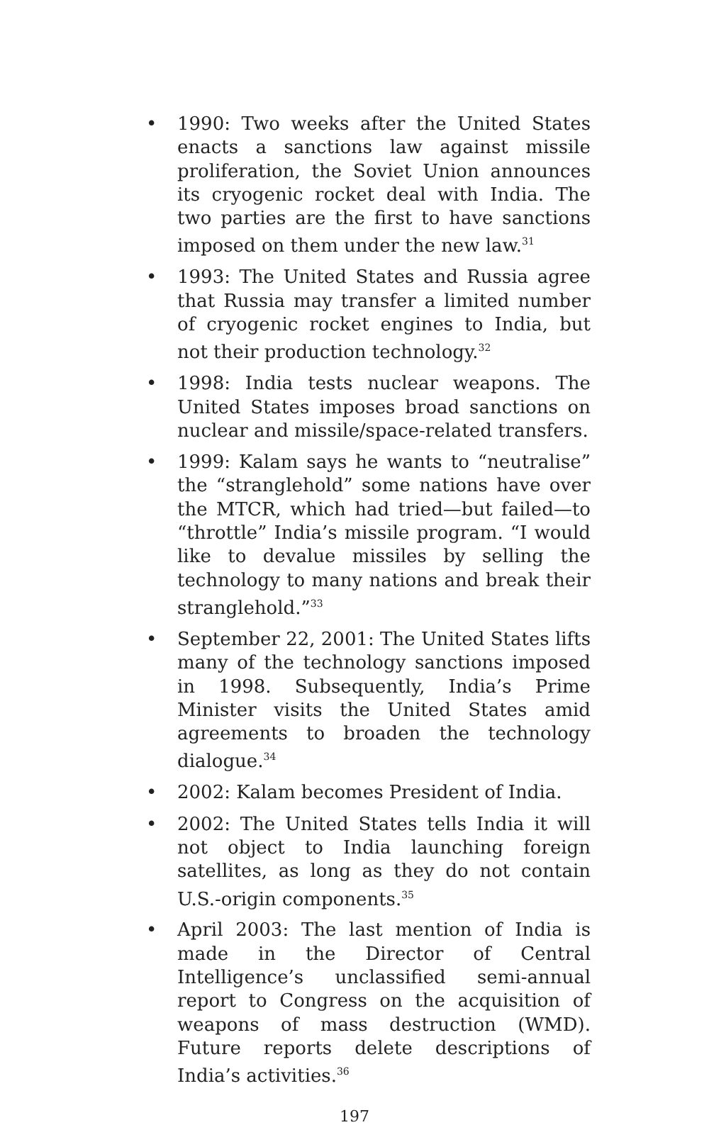• 1990: Two weeks after the United States enacts a sanctions law against missile proliferation, the Soviet Union announces its cryogenic rocket deal with India. The two parties are the first to have sanctions imposed on them under the new law.<sup>31</sup>
• 1993: The United States and Russia agree that Russia may transfer a limited number of cryogenic rocket engines to India, but not their production technology.<sup>32</sup>
• 1998: India tests nuclear weapons. The United States imposes broad sanctions on nuclear and missile/space-related transfers.
• 1999: Kalam says he wants to “neutralise” the “stranglehold” some nations have over the MTCR, which had tried—but failed—to “throttle” India’s missile program. “I would like to devalue missiles by selling the technology to many nations and break their stranglehold.”<sup>33</sup>
• September 22, 2001: The United States lifts many of the technology sanctions imposed in 1998. Subsequently, India’s Prime Minister visits the United States amid agreements to broaden the technology dialogue.<sup>34</sup>
• 2002: Kalam becomes President of India.
• 2002: The United States tells India it will not object to India launching foreign satellites, as long as they do not contain U.S.-origin components.<sup>35</sup>
• April 2003: The last mention of India is made in the Director of Central Intelligence’s unclassified semi-annual report to Congress on the acquisition of weapons of mass destruction (WMD). Future reports delete descriptions of India’s activities.<sup>36</sup>
197